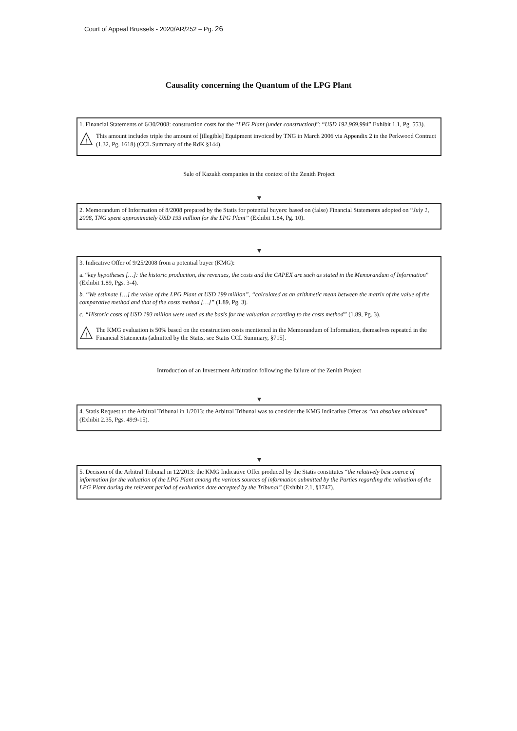Court of Appeal Brussels - 2020/AR/252 – Pg. 26
Causality concerning the Quantum of the LPG Plant
1. Financial Statements of 6/30/2008: construction costs for the “LPG Plant (under construction)”: “USD 192,969,994” Exhibit 1.1, Pg. 553).
!
This amount includes triple the amount of [illegible] Equipment invoiced by TNG in March 2006 via Appendix 2 in the Perkwood Contract (1.32, Pg. 1618) (CCL Summary of the RdK §144).
Sale of Kazakh companies in the context of the Zenith Project
2. Memorandum of Information of 8/2008 prepared by the Statis for potential buyers: based on (false) Financial Statements adopted on “July 1, 2008, TNG spent approximately USD 193 million for the LPG Plant” (Exhibit 1.84, Pg. 10).
3. Indicative Offer of 9/25/2008 from a potential buyer (KMG):
a. “key hypotheses […]: the historic production, the revenues, the costs and the CAPEX are such as stated in the Memorandum of Information” (Exhibit 1.89, Pgs. 3-4).
b. “We estimate […] the value of the LPG Plant at USD 199 million”, “calculated as an arithmetic mean between the matrix of the value of the comparative method and that of the costs method […]” (1.89, Pg. 3).
c. “Historic costs of USD 193 million were used as the basis for the valuation according to the costs method” (1.89, Pg. 3).
!
The KMG evaluation is 50% based on the construction costs mentioned in the Memorandum of Information, themselves repeated in the Financial Statements (admitted by the Statis, see Statis CCL Summary, §715].
Introduction of an Investment Arbitration following the failure of the Zenith Project
4. Statis Request to the Arbitral Tribunal in 1/2013: the Arbitral Tribunal was to consider the KMG Indicative Offer as “an absolute minimum” (Exhibit 2.35, Pgs. 49:9-15).
5. Decision of the Arbitral Tribunal in 12/2013: the KMG Indicative Offer produced by the Statis constitutes “the relatively best source of information for the valuation of the LPG Plant among the various sources of information submitted by the Parties regarding the valuation of the LPG Plant during the relevant period of evaluation date accepted by the Tribunal” (Exhibit 2.1, §1747).